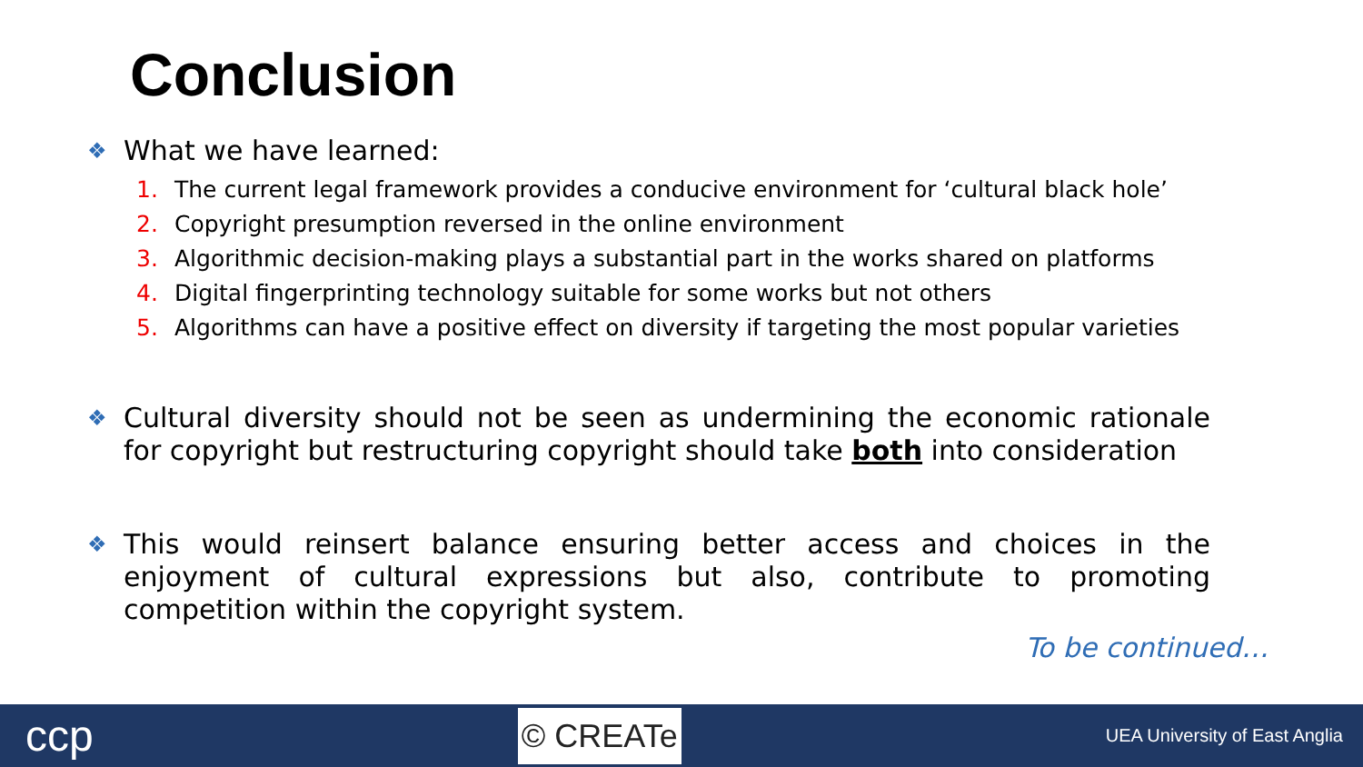Conclusion
❖ What we have learned:
1. The current legal framework provides a conducive environment for ‘cultural black hole’
2. Copyright presumption reversed in the online environment
3. Algorithmic decision-making plays a substantial part in the works shared on platforms
4. Digital fingerprinting technology suitable for some works but not others
5. Algorithms can have a positive effect on diversity if targeting the most popular varieties
❖ Cultural diversity should not be seen as undermining the economic rationale for copyright but restructuring copyright should take both into consideration
❖ This would reinsert balance ensuring better access and choices in the enjoyment of cultural expressions but also, contribute to promoting competition within the copyright system.
To be continued…
ccp
© CREATe
UEA University of East Anglia